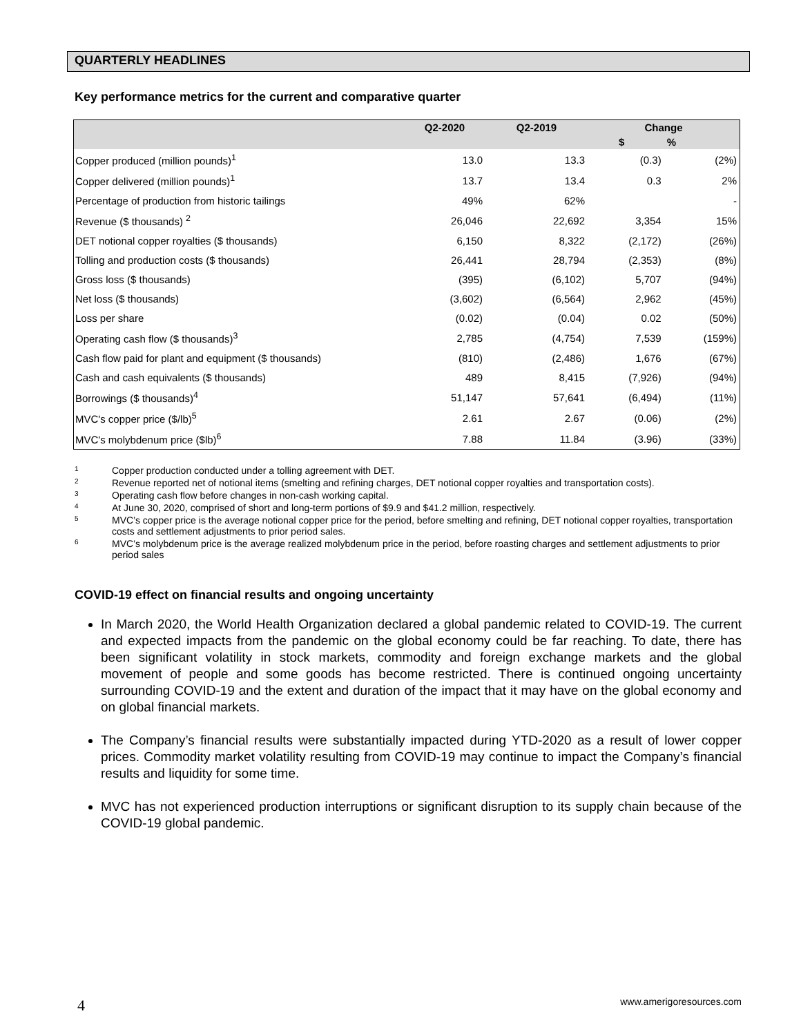QUARTERLY HEADLINES
Key performance metrics for the current and comparative quarter
| | Q2-2020 | Q2-2019 | Change | |
| --- | --- | --- | --- | --- |
| | | | $ | % |
| Copper produced (million pounds)<sup>1</sup> | 13.0 | 13.3 | (0.3) | (2%) |
| Copper delivered (million pounds)<sup>1</sup> | 13.7 | 13.4 | 0.3 | 2% |
| Percentage of production from historic tailings | 49% | 62% | | - |
| Revenue ($ thousands) <sup>2</sup> | 26,046 | 22,692 | 3,354 | 15% |
| DET notional copper royalties ($ thousands) | 6,150 | 8,322 | (2,172) | (26%) |
| Tolling and production costs ($ thousands) | 26,441 | 28,794 | (2,353) | (8%) |
| Gross loss ($ thousands) | (395) | (6,102) | 5,707 | (94%) |
| Net loss ($ thousands) | (3,602) | (6,564) | 2,962 | (45%) |
| Loss per share | (0.02) | (0.04) | 0.02 | (50%) |
| Operating cash flow ($ thousands)<sup>3</sup> | 2,785 | (4,754) | 7,539 | (159%) |
| Cash flow paid for plant and equipment ($ thousands) | (810) | (2,486) | 1,676 | (67%) |
| Cash and cash equivalents ($ thousands) | 489 | 8,415 | (7,926) | (94%) |
| Borrowings ($ thousands)<sup>4</sup> | 51,147 | 57,641 | (6,494) | (11%) |
| MVC's copper price ($/lb)<sup>5</sup> | 2.61 | 2.67 | (0.06) | (2%) |
| MVC's molybdenum price ($lb)<sup>6</sup> | 7.88 | 11.84 | (3.96) | (33%) |
1 Copper production conducted under a tolling agreement with DET.
2 Revenue reported net of notional items (smelting and refining charges, DET notional copper royalties and transportation costs).
3 Operating cash flow before changes in non-cash working capital.
4 At June 30, 2020, comprised of short and long-term portions of $9.9 and $41.2 million, respectively.
5 MVC’s copper price is the average notional copper price for the period, before smelting and refining, DET notional copper royalties, transportation costs and settlement adjustments to prior period sales.
6 MVC’s molybdenum price is the average realized molybdenum price in the period, before roasting charges and settlement adjustments to prior period sales
COVID-19 effect on financial results and ongoing uncertainty
In March 2020, the World Health Organization declared a global pandemic related to COVID-19. The current and expected impacts from the pandemic on the global economy could be far reaching. To date, there has been significant volatility in stock markets, commodity and foreign exchange markets and the global movement of people and some goods has become restricted. There is continued ongoing uncertainty surrounding COVID-19 and the extent and duration of the impact that it may have on the global economy and on global financial markets.
The Company’s financial results were substantially impacted during YTD-2020 as a result of lower copper prices. Commodity market volatility resulting from COVID-19 may continue to impact the Company’s financial results and liquidity for some time.
MVC has not experienced production interruptions or significant disruption to its supply chain because of the COVID-19 global pandemic.
4 www.amerigoresources.com